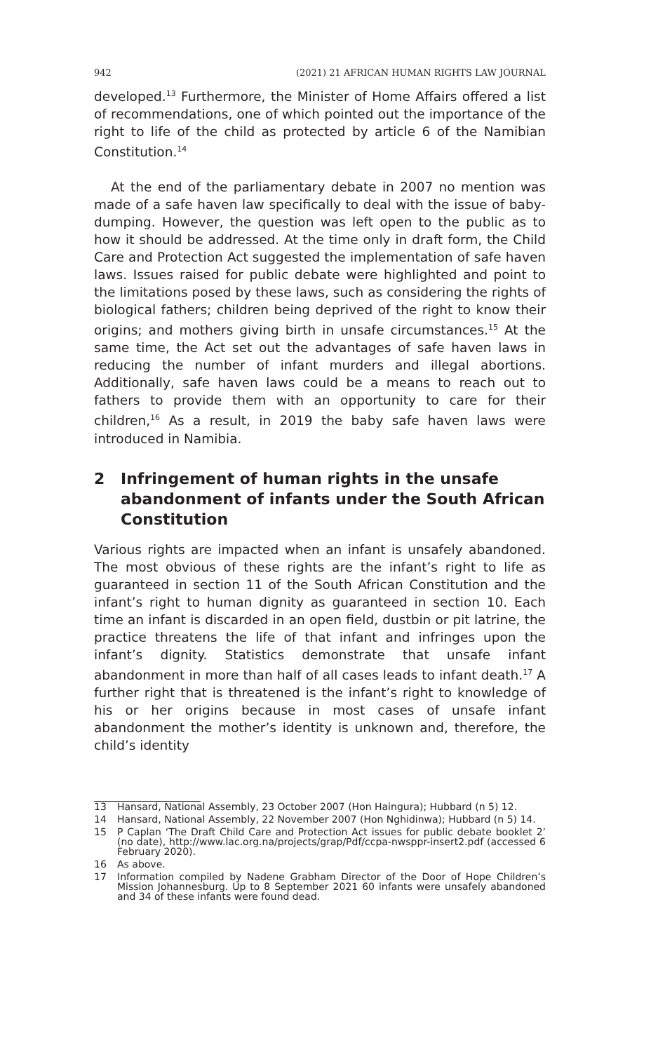942 (2021) 21 AFRICAN HUMAN RIGHTS LAW JOURNAL
developed.<sup>13</sup> Furthermore, the Minister of Home Affairs offered a list of recommendations, one of which pointed out the importance of the right to life of the child as protected by article 6 of the Namibian Constitution.<sup>14</sup>
At the end of the parliamentary debate in 2007 no mention was made of a safe haven law specifically to deal with the issue of baby-dumping. However, the question was left open to the public as to how it should be addressed. At the time only in draft form, the Child Care and Protection Act suggested the implementation of safe haven laws. Issues raised for public debate were highlighted and point to the limitations posed by these laws, such as considering the rights of biological fathers; children being deprived of the right to know their origins; and mothers giving birth in unsafe circumstances.<sup>15</sup> At the same time, the Act set out the advantages of safe haven laws in reducing the number of infant murders and illegal abortions. Additionally, safe haven laws could be a means to reach out to fathers to provide them with an opportunity to care for their children,<sup>16</sup> As a result, in 2019 the baby safe haven laws were introduced in Namibia.
2 Infringement of human rights in the unsafe abandonment of infants under the South African Constitution
Various rights are impacted when an infant is unsafely abandoned. The most obvious of these rights are the infant’s right to life as guaranteed in section 11 of the South African Constitution and the infant’s right to human dignity as guaranteed in section 10. Each time an infant is discarded in an open field, dustbin or pit latrine, the practice threatens the life of that infant and infringes upon the infant’s dignity. Statistics demonstrate that unsafe infant abandonment in more than half of all cases leads to infant death.<sup>17</sup> A further right that is threatened is the infant’s right to knowledge of his or her origins because in most cases of unsafe infant abandonment the mother’s identity is unknown and, therefore, the child’s identity
13 Hansard, National Assembly, 23 October 2007 (Hon Haingura); Hubbard (n 5) 12.
14 Hansard, National Assembly, 22 November 2007 (Hon Nghidinwa); Hubbard (n 5) 14.
15 P Caplan ‘The Draft Child Care and Protection Act issues for public debate booklet 2’ (no date), http://www.lac.org.na/projects/grap/Pdf/ccpa-nwsppr-insert2.pdf (accessed 6 February 2020).
16 As above.
17 Information compiled by Nadene Grabham Director of the Door of Hope Children’s Mission Johannesburg. Up to 8 September 2021 60 infants were unsafely abandoned and 34 of these infants were found dead.